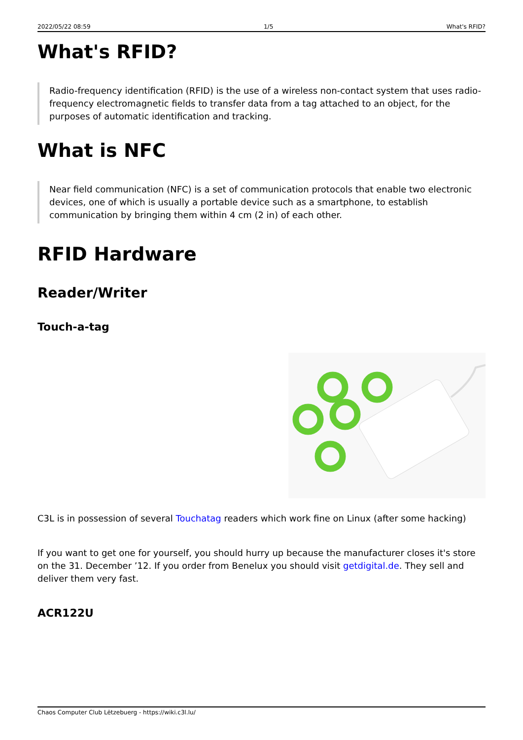2022/05/22 08:59 1/5 What's RFID?
What's RFID?
Radio-frequency identification (RFID) is the use of a wireless non-contact system that uses radio-frequency electromagnetic fields to transfer data from a tag attached to an object, for the purposes of automatic identification and tracking.
What is NFC
Near field communication (NFC) is a set of communication protocols that enable two electronic devices, one of which is usually a portable device such as a smartphone, to establish communication by bringing them within 4 cm (2 in) of each other.
RFID Hardware
Reader/Writer
Touch-a-tag
C3L is in possession of several Touchatag readers which work fine on Linux (after some hacking)
If you want to get one for yourself, you should hurry up because the manufacturer closes it's store on the 31. December ’12. If you order from Benelux you should visit getdigital.de. They sell and deliver them very fast.
ACR122U
Chaos Computer Club Lëtzebuerg - https://wiki.c3l.lu/